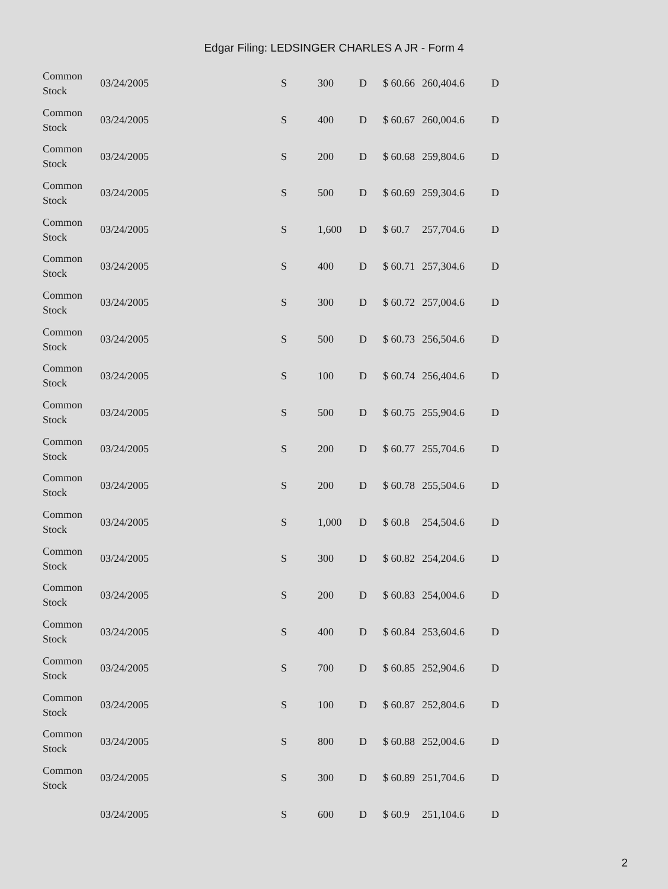Edgar Filing: LEDSINGER CHARLES A JR - Form 4
| Common Stock | 03/24/2005 | S | 300 | D | $ 60.66 | 260,404.6 | D |
| Common Stock | 03/24/2005 | S | 400 | D | $ 60.67 | 260,004.6 | D |
| Common Stock | 03/24/2005 | S | 200 | D | $ 60.68 | 259,804.6 | D |
| Common Stock | 03/24/2005 | S | 500 | D | $ 60.69 | 259,304.6 | D |
| Common Stock | 03/24/2005 | S | 1,600 | D | $ 60.7 | 257,704.6 | D |
| Common Stock | 03/24/2005 | S | 400 | D | $ 60.71 | 257,304.6 | D |
| Common Stock | 03/24/2005 | S | 300 | D | $ 60.72 | 257,004.6 | D |
| Common Stock | 03/24/2005 | S | 500 | D | $ 60.73 | 256,504.6 | D |
| Common Stock | 03/24/2005 | S | 100 | D | $ 60.74 | 256,404.6 | D |
| Common Stock | 03/24/2005 | S | 500 | D | $ 60.75 | 255,904.6 | D |
| Common Stock | 03/24/2005 | S | 200 | D | $ 60.77 | 255,704.6 | D |
| Common Stock | 03/24/2005 | S | 200 | D | $ 60.78 | 255,504.6 | D |
| Common Stock | 03/24/2005 | S | 1,000 | D | $ 60.8 | 254,504.6 | D |
| Common Stock | 03/24/2005 | S | 300 | D | $ 60.82 | 254,204.6 | D |
| Common Stock | 03/24/2005 | S | 200 | D | $ 60.83 | 254,004.6 | D |
| Common Stock | 03/24/2005 | S | 400 | D | $ 60.84 | 253,604.6 | D |
| Common Stock | 03/24/2005 | S | 700 | D | $ 60.85 | 252,904.6 | D |
| Common Stock | 03/24/2005 | S | 100 | D | $ 60.87 | 252,804.6 | D |
| Common Stock | 03/24/2005 | S | 800 | D | $ 60.88 | 252,004.6 | D |
| Common Stock | 03/24/2005 | S | 300 | D | $ 60.89 | 251,704.6 | D |
| | 03/24/2005 | S | 600 | D | $ 60.9 | 251,104.6 | D |
2